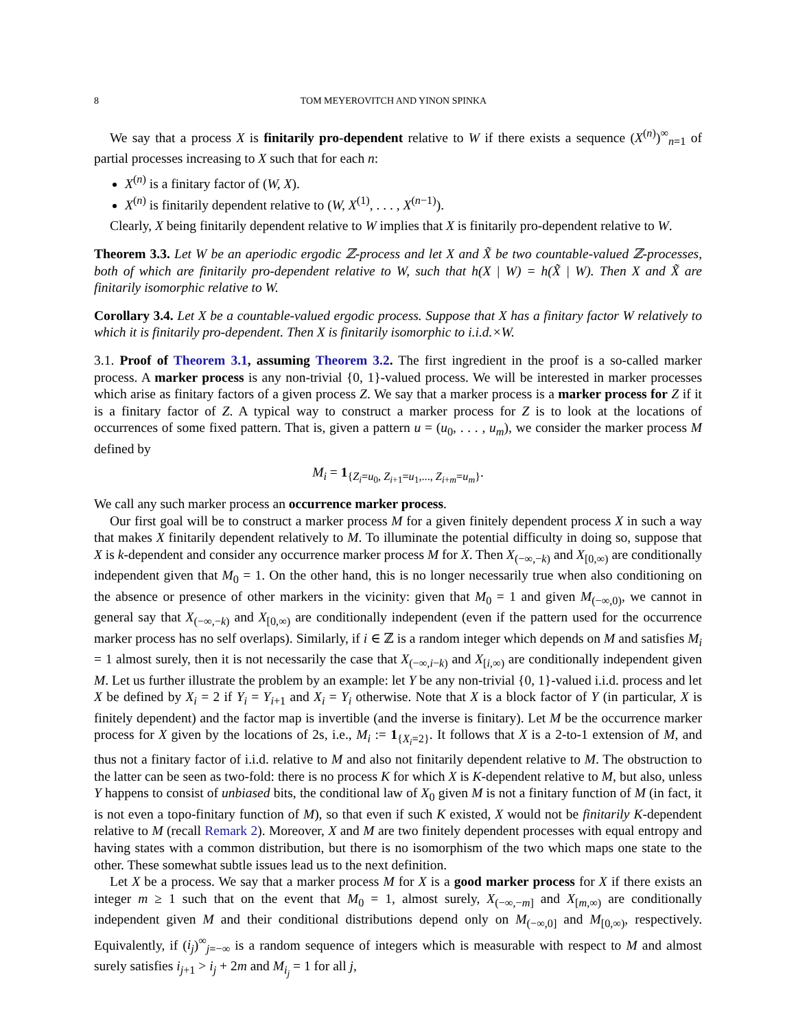8 TOM MEYEROVITCH AND YINON SPINKA
We say that a process X is finitarily pro-dependent relative to W if there exists a sequence (X<sup>(n)</sup>)<sup>∞</sup><sub>n=1</sub> of partial processes increasing to X such that for each n:
X<sup>(n)</sup> is a finitary factor of (W, X).
X<sup>(n)</sup> is finitarily dependent relative to (W, X<sup>(1)</sup>, . . . , X<sup>(n−1)</sup>).
Clearly, X being finitarily dependent relative to W implies that X is finitarily pro-dependent relative to W.
Theorem 3.3. Let W be an aperiodic ergodic ℤ-process and let X and X̃ be two countable-valued ℤ-processes, both of which are finitarily pro-dependent relative to W, such that h(X | W) = h(X̃ | W). Then X and X̃ are finitarily isomorphic relative to W.
Corollary 3.4. Let X be a countable-valued ergodic process. Suppose that X has a finitary factor W relatively to which it is finitarily pro-dependent. Then X is finitarily isomorphic to i.i.d.×W.
3.1. Proof of Theorem 3.1, assuming Theorem 3.2. The first ingredient in the proof is a so-called marker process. A marker process is any non-trivial {0, 1}-valued process. We will be interested in marker processes which arise as finitary factors of a given process Z. We say that a marker process is a marker process for Z if it is a finitary factor of Z. A typical way to construct a marker process for Z is to look at the locations of occurrences of some fixed pattern. That is, given a pattern u = (u<sub>0</sub>, . . . , u<sub>m</sub>), we consider the marker process M defined by
M<sub>i</sub> = 1<sub>{Z<sub>i</sub>=u<sub>0</sub>, Z<sub>i+1</sub>=u<sub>1</sub>,..., Z<sub>i+m</sub>=u<sub>m</sub>}</sub>.
We call any such marker process an occurrence marker process.
Our first goal will be to construct a marker process M for a given finitely dependent process X in such a way that makes X finitarily dependent relatively to M. To illuminate the potential difficulty in doing so, suppose that X is k-dependent and consider any occurrence marker process M for X. Then X<sub>(−∞,−k)</sub> and X<sub>[0,∞)</sub> are conditionally independent given that M<sub>0</sub> = 1. On the other hand, this is no longer necessarily true when also conditioning on the absence or presence of other markers in the vicinity: given that M<sub>0</sub> = 1 and given M<sub>(−∞,0)</sub>, we cannot in general say that X<sub>(−∞,−k)</sub> and X<sub>[0,∞)</sub> are conditionally independent (even if the pattern used for the occurrence marker process has no self overlaps). Similarly, if i ∈ ℤ is a random integer which depends on M and satisfies M<sub>i</sub> = 1 almost surely, then it is not necessarily the case that X<sub>(−∞,i−k)</sub> and X<sub>[i,∞)</sub> are conditionally independent given M. Let us further illustrate the problem by an example: let Y be any non-trivial {0, 1}-valued i.i.d. process and let X be defined by X<sub>i</sub> = 2 if Y<sub>i</sub> = Y<sub>i+1</sub> and X<sub>i</sub> = Y<sub>i</sub> otherwise. Note that X is a block factor of Y (in particular, X is finitely dependent) and the factor map is invertible (and the inverse is finitary). Let M be the occurrence marker process for X given by the locations of 2s, i.e., M<sub>i</sub> := 1<sub>{X<sub>i</sub>=2}</sub>. It follows that X is a 2-to-1 extension of M, and thus not a finitary factor of i.i.d. relative to M and also not finitarily dependent relative to M. The obstruction to the latter can be seen as two-fold: there is no process K for which X is K-dependent relative to M, but also, unless Y happens to consist of unbiased bits, the conditional law of X<sub>0</sub> given M is not a finitary function of M (in fact, it is not even a topo-finitary function of M), so that even if such K existed, X would not be finitarily K-dependent relative to M (recall Remark 2). Moreover, X and M are two finitely dependent processes with equal entropy and having states with a common distribution, but there is no isomorphism of the two which maps one state to the other. These somewhat subtle issues lead us to the next definition.
Let X be a process. We say that a marker process M for X is a good marker process for X if there exists an integer m ≥ 1 such that on the event that M<sub>0</sub> = 1, almost surely, X<sub>(−∞,−m]</sub> and X<sub>[m,∞)</sub> are conditionally independent given M and their conditional distributions depend only on M<sub>(−∞,0]</sub> and M<sub>[0,∞)</sub>, respectively. Equivalently, if (i<sub>j</sub>)<sup>∞</sup><sub>j=−∞</sub> is a random sequence of integers which is measurable with respect to M and almost surely satisfies i<sub>j+1</sub> > i<sub>j</sub> + 2m and M<sub>i<sub>j</sub></sub> = 1 for all j,